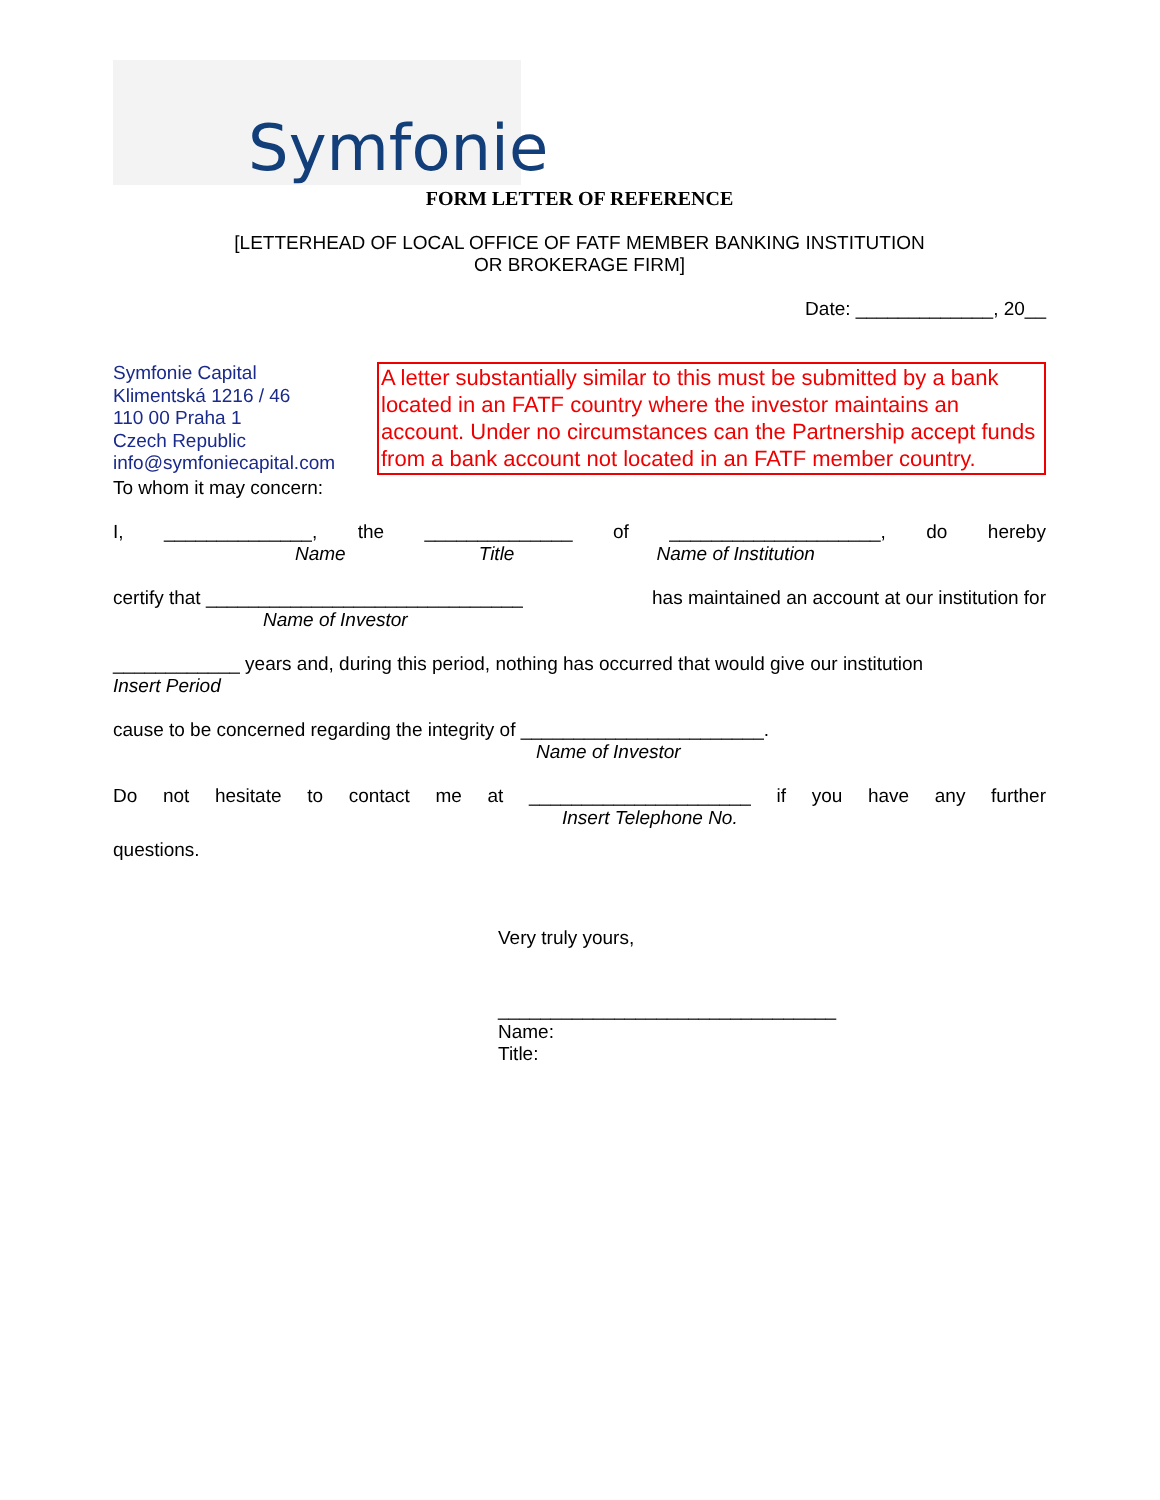Symfonie
FORM LETTER OF REFERENCE
[LETTERHEAD OF LOCAL OFFICE OF FATF MEMBER BANKING INSTITUTION
OR BROKERAGE FIRM]
Date: _____________, 20__
Symfonie Capital
Klimentská 1216 / 46
110 00 Praha 1
Czech Republic
info@symfoniecapital.com
A letter substantially similar to this must be submitted by a bank located in an FATF country where the investor maintains an account. Under no circumstances can the Partnership accept funds from a bank account not located in an FATF member country.
To whom it may concern:
I, ______________, the ______________ of ____________________, do hereby
Name Title Name of Institution
certify that ______________________________ has maintained an account at our institution for
Name of Investor
____________ years and, during this period, nothing has occurred that would give our institution
Insert Period
cause to be concerned regarding the integrity of _______________________.
Name of Investor
Do not hesitate to contact me at _____________________ if you have any further
Insert Telephone No.
questions.
Very truly yours,
________________________________
Name:
Title: